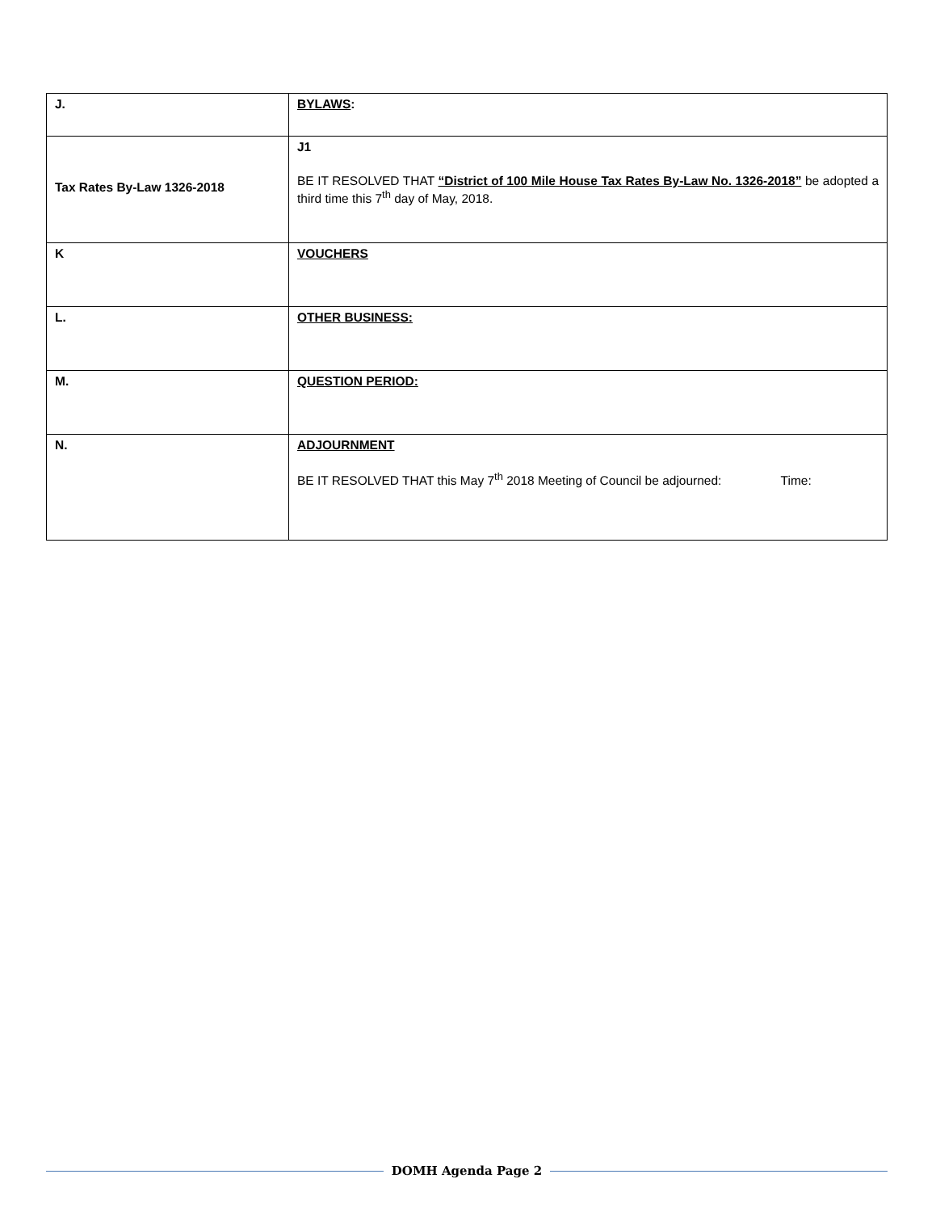| J. | BYLAWS : |
| Tax Rates By-Law 1326-2018 | J1 BE IT RESOLVED THAT “District of 100 Mile House Tax Rates By-Law No. 1326-2018” be adopted a third time this 7<sup>th</sup> day of May, 2018. |
| K | VOUCHERS |
| L. | OTHER BUSINESS: |
| M. | QUESTION PERIOD: |
| N. | ADJOURNMENT BE IT RESOLVED THAT this May 7<sup>th</sup> 2018 Meeting of Council be adjourned: Time: |
DOMH Agenda Page 2